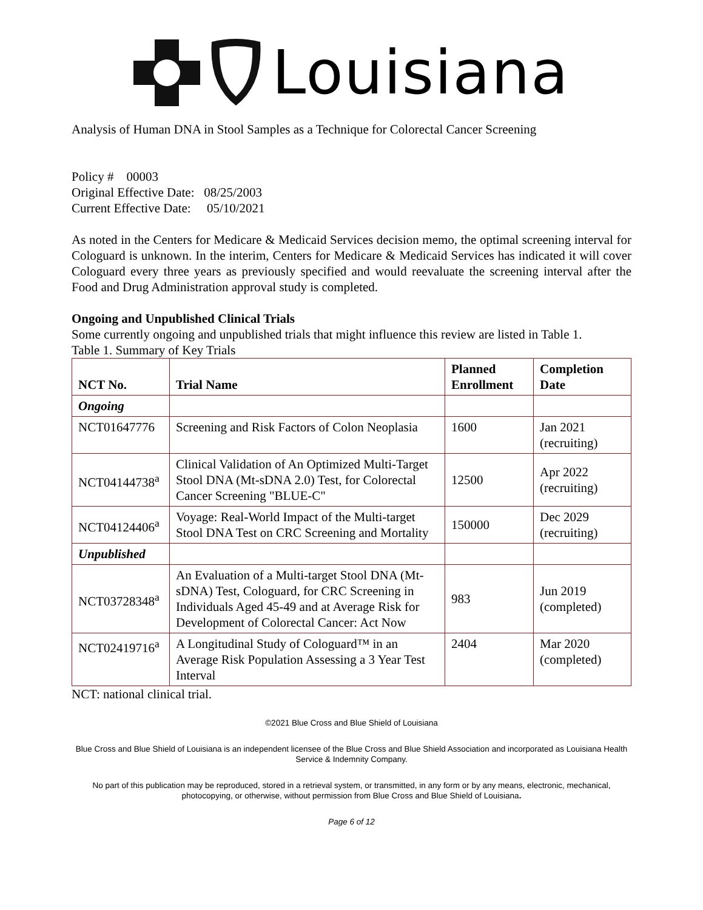Louisiana
Analysis of Human DNA in Stool Samples as a Technique for Colorectal Cancer Screening
Policy # 00003
Original Effective Date: 08/25/2003
Current Effective Date: 05/10/2021
As noted in the Centers for Medicare & Medicaid Services decision memo, the optimal screening interval for Cologuard is unknown. In the interim, Centers for Medicare & Medicaid Services has indicated it will cover Cologuard every three years as previously specified and would reevaluate the screening interval after the Food and Drug Administration approval study is completed.
Ongoing and Unpublished Clinical Trials
Some currently ongoing and unpublished trials that might influence this review are listed in Table 1.
Table 1. Summary of Key Trials
| NCT No. | Trial Name | Planned Enrollment | Completion Date |
| --- | --- | --- | --- |
| Ongoing | | | |
| NCT01647776 | Screening and Risk Factors of Colon Neoplasia | 1600 | Jan 2021 (recruiting) |
| NCT04144738<sup>a</sup> | Clinical Validation of An Optimized Multi-Target Stool DNA (Mt-sDNA 2.0) Test, for Colorectal Cancer Screening "BLUE-C" | 12500 | Apr 2022 (recruiting) |
| NCT04124406<sup>a</sup> | Voyage: Real-World Impact of the Multi-target Stool DNA Test on CRC Screening and Mortality | 150000 | Dec 2029 (recruiting) |
| Unpublished | | | |
| NCT03728348<sup>a</sup> | An Evaluation of a Multi-target Stool DNA (Mt-sDNA) Test, Cologuard, for CRC Screening in Individuals Aged 45-49 and at Average Risk for Development of Colorectal Cancer: Act Now | 983 | Jun 2019 (completed) |
| NCT02419716<sup>a</sup> | A Longitudinal Study of Cologuard™ in an Average Risk Population Assessing a 3 Year Test Interval | 2404 | Mar 2020 (completed) |
NCT: national clinical trial.
©2021 Blue Cross and Blue Shield of Louisiana
Blue Cross and Blue Shield of Louisiana is an independent licensee of the Blue Cross and Blue Shield Association and incorporated as Louisiana Health Service & Indemnity Company.
No part of this publication may be reproduced, stored in a retrieval system, or transmitted, in any form or by any means, electronic, mechanical, photocopying, or otherwise, without permission from Blue Cross and Blue Shield of Louisiana.
Page 6 of 12